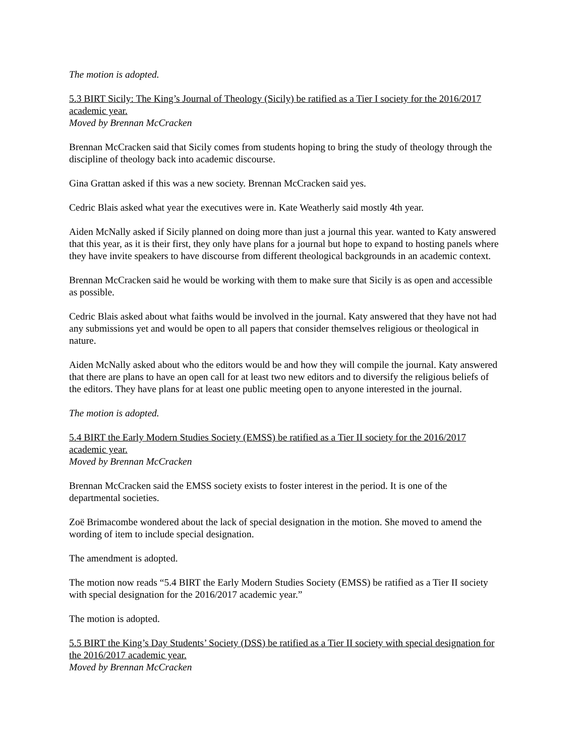The motion is adopted.
5.3 BIRT Sicily: The King’s Journal of Theology (Sicily) be ratified as a Tier I society for the 2016/2017 academic year.
Moved by Brennan McCracken
Brennan McCracken said that Sicily comes from students hoping to bring the study of theology through the discipline of theology back into academic discourse.
Gina Grattan asked if this was a new society. Brennan McCracken said yes.
Cedric Blais asked what year the executives were in. Kate Weatherly said mostly 4th year.
Aiden McNally asked if Sicily planned on doing more than just a journal this year. wanted to Katy answered that this year, as it is their first, they only have plans for a journal but hope to expand to hosting panels where they have invite speakers to have discourse from different theological backgrounds in an academic context.
Brennan McCracken said he would be working with them to make sure that Sicily is as open and accessible as possible.
Cedric Blais asked about what faiths would be involved in the journal. Katy answered that they have not had any submissions yet and would be open to all papers that consider themselves religious or theological in nature.
Aiden McNally asked about who the editors would be and how they will compile the journal. Katy answered that there are plans to have an open call for at least two new editors and to diversify the religious beliefs of the editors. They have plans for at least one public meeting open to anyone interested in the journal.
The motion is adopted.
5.4 BIRT the Early Modern Studies Society (EMSS) be ratified as a Tier II society for the 2016/2017 academic year.
Moved by Brennan McCracken
Brennan McCracken said the EMSS society exists to foster interest in the period. It is one of the departmental societies.
Zoë Brimacombe wondered about the lack of special designation in the motion. She moved to amend the wording of item to include special designation.
The amendment is adopted.
The motion now reads “5.4 BIRT the Early Modern Studies Society (EMSS) be ratified as a Tier II society with special designation for the 2016/2017 academic year.”
The motion is adopted.
5.5 BIRT the King’s Day Students’ Society (DSS) be ratified as a Tier II society with special designation for the 2016/2017 academic year.
Moved by Brennan McCracken